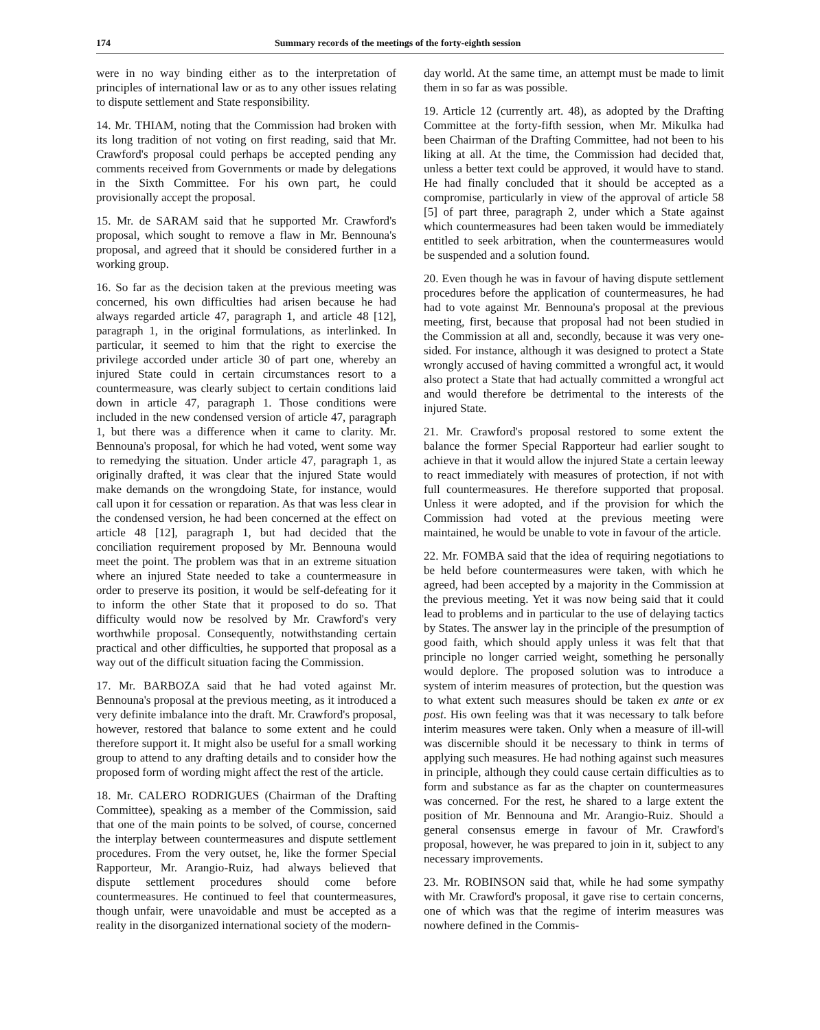174 Summary records of the meetings of the forty-eighth session
were in no way binding either as to the interpretation of principles of international law or as to any other issues relating to dispute settlement and State responsibility.
14. Mr. THIAM, noting that the Commission had broken with its long tradition of not voting on first reading, said that Mr. Crawford's proposal could perhaps be accepted pending any comments received from Governments or made by delegations in the Sixth Committee. For his own part, he could provisionally accept the proposal.
15. Mr. de SARAM said that he supported Mr. Crawford's proposal, which sought to remove a flaw in Mr. Bennouna's proposal, and agreed that it should be considered further in a working group.
16. So far as the decision taken at the previous meeting was concerned, his own difficulties had arisen because he had always regarded article 47, paragraph 1, and article 48 [12], paragraph 1, in the original formulations, as interlinked. In particular, it seemed to him that the right to exercise the privilege accorded under article 30 of part one, whereby an injured State could in certain circumstances resort to a countermeasure, was clearly subject to certain conditions laid down in article 47, paragraph 1. Those conditions were included in the new condensed version of article 47, paragraph 1, but there was a difference when it came to clarity. Mr. Bennouna's proposal, for which he had voted, went some way to remedying the situation. Under article 47, paragraph 1, as originally drafted, it was clear that the injured State would make demands on the wrongdoing State, for instance, would call upon it for cessation or reparation. As that was less clear in the condensed version, he had been concerned at the effect on article 48 [12], paragraph 1, but had decided that the conciliation requirement proposed by Mr. Bennouna would meet the point. The problem was that in an extreme situation where an injured State needed to take a countermeasure in order to preserve its position, it would be self-defeating for it to inform the other State that it proposed to do so. That difficulty would now be resolved by Mr. Crawford's very worthwhile proposal. Consequently, notwithstanding certain practical and other difficulties, he supported that proposal as a way out of the difficult situation facing the Commission.
17. Mr. BARBOZA said that he had voted against Mr. Bennouna's proposal at the previous meeting, as it introduced a very definite imbalance into the draft. Mr. Crawford's proposal, however, restored that balance to some extent and he could therefore support it. It might also be useful for a small working group to attend to any drafting details and to consider how the proposed form of wording might affect the rest of the article.
18. Mr. CALERO RODRIGUES (Chairman of the Drafting Committee), speaking as a member of the Commission, said that one of the main points to be solved, of course, concerned the interplay between countermeasures and dispute settlement procedures. From the very outset, he, like the former Special Rapporteur, Mr. Arangio-Ruiz, had always believed that dispute settlement procedures should come before countermeasures. He continued to feel that countermeasures, though unfair, were unavoidable and must be accepted as a reality in the disorganized international society of the modern-
day world. At the same time, an attempt must be made to limit them in so far as was possible.
19. Article 12 (currently art. 48), as adopted by the Drafting Committee at the forty-fifth session, when Mr. Mikulka had been Chairman of the Drafting Committee, had not been to his liking at all. At the time, the Commission had decided that, unless a better text could be approved, it would have to stand. He had finally concluded that it should be accepted as a compromise, particularly in view of the approval of article 58 [5] of part three, paragraph 2, under which a State against which countermeasures had been taken would be immediately entitled to seek arbitration, when the countermeasures would be suspended and a solution found.
20. Even though he was in favour of having dispute settlement procedures before the application of countermeasures, he had had to vote against Mr. Bennouna's proposal at the previous meeting, first, because that proposal had not been studied in the Commission at all and, secondly, because it was very one-sided. For instance, although it was designed to protect a State wrongly accused of having committed a wrongful act, it would also protect a State that had actually committed a wrongful act and would therefore be detrimental to the interests of the injured State.
21. Mr. Crawford's proposal restored to some extent the balance the former Special Rapporteur had earlier sought to achieve in that it would allow the injured State a certain leeway to react immediately with measures of protection, if not with full countermeasures. He therefore supported that proposal. Unless it were adopted, and if the provision for which the Commission had voted at the previous meeting were maintained, he would be unable to vote in favour of the article.
22. Mr. FOMBA said that the idea of requiring negotiations to be held before countermeasures were taken, with which he agreed, had been accepted by a majority in the Commission at the previous meeting. Yet it was now being said that it could lead to problems and in particular to the use of delaying tactics by States. The answer lay in the principle of the presumption of good faith, which should apply unless it was felt that that principle no longer carried weight, something he personally would deplore. The proposed solution was to introduce a system of interim measures of protection, but the question was to what extent such measures should be taken ex ante or ex post. His own feeling was that it was necessary to talk before interim measures were taken. Only when a measure of ill-will was discernible should it be necessary to think in terms of applying such measures. He had nothing against such measures in principle, although they could cause certain difficulties as to form and substance as far as the chapter on countermeasures was concerned. For the rest, he shared to a large extent the position of Mr. Bennouna and Mr. Arangio-Ruiz. Should a general consensus emerge in favour of Mr. Crawford's proposal, however, he was prepared to join in it, subject to any necessary improvements.
23. Mr. ROBINSON said that, while he had some sympathy with Mr. Crawford's proposal, it gave rise to certain concerns, one of which was that the regime of interim measures was nowhere defined in the Commis-